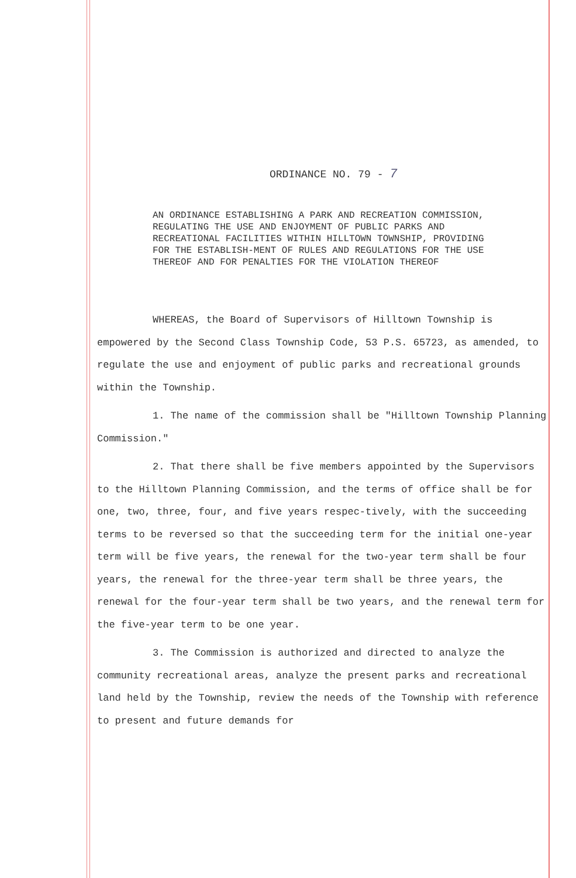ORDINANCE NO. 79 - 7
AN ORDINANCE ESTABLISHING A PARK AND RECREATION COMMISSION, REGULATING THE USE AND ENJOYMENT OF PUBLIC PARKS AND RECREATIONAL FACILITIES WITHIN HILLTOWN TOWNSHIP, PROVIDING FOR THE ESTABLISH-MENT OF RULES AND REGULATIONS FOR THE USE THEREOF AND FOR PENALTIES FOR THE VIOLATION THEREOF
WHEREAS, the Board of Supervisors of Hilltown Township is empowered by the Second Class Township Code, 53 P.S. 65723, as amended, to regulate the use and enjoyment of public parks and recreational grounds within the Township.
1. The name of the commission shall be "Hilltown Township Planning Commission."
2. That there shall be five members appointed by the Supervisors to the Hilltown Planning Commission, and the terms of office shall be for one, two, three, four, and five years respec-tively, with the succeeding terms to be reversed so that the succeeding term for the initial one-year term will be five years, the renewal for the two-year term shall be four years, the renewal for the three-year term shall be three years, the renewal for the four-year term shall be two years, and the renewal term for the five-year term to be one year.
3. The Commission is authorized and directed to analyze the community recreational areas, analyze the present parks and recreational land held by the Township, review the needs of the Township with reference to present and future demands for